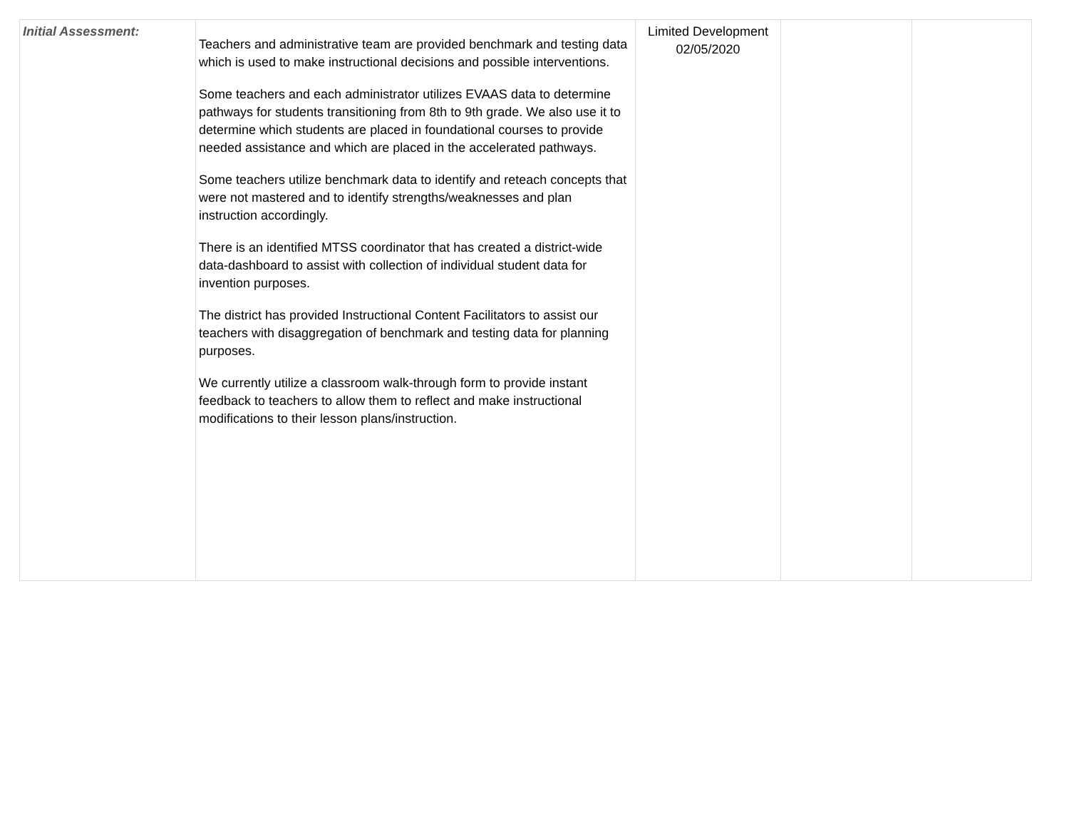| Initial Assessment: | Teachers and administrative team are provided benchmark and testing data which is used to make instructional decisions and possible interventions. Some teachers and each administrator utilizes EVAAS data to determine pathways for students transitioning from 8th to 9th grade. We also use it to determine which students are placed in foundational courses to provide needed assistance and which are placed in the accelerated pathways. Some teachers utilize benchmark data to identify and reteach concepts that were not mastered and to identify strengths/weaknesses and plan instruction accordingly. There is an identified MTSS coordinator that has created a district-wide data-dashboard to assist with collection of individual student data for invention purposes. The district has provided Instructional Content Facilitators to assist our teachers with disaggregation of benchmark and testing data for planning purposes. We currently utilize a classroom walk-through form to provide instant feedback to teachers to allow them to reflect and make instructional modifications to their lesson plans/instruction. | Limited Development 02/05/2020 | | |